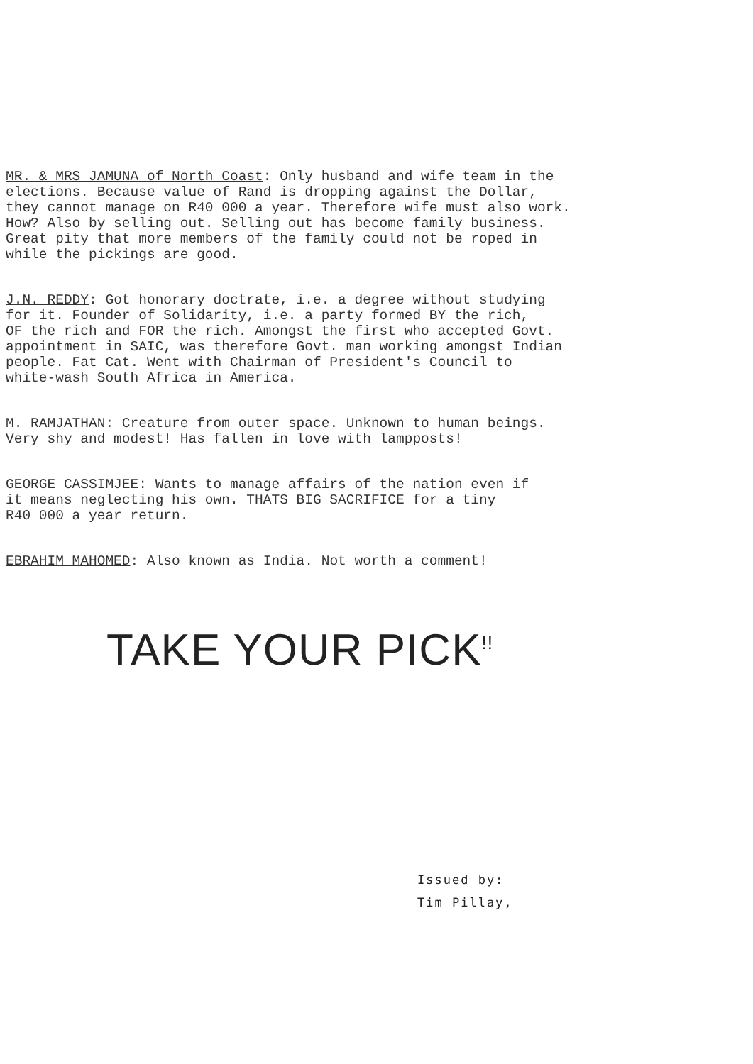MR. & MRS JAMUNA of North Coast: Only husband and wife team in the elections. Because value of Rand is dropping against the Dollar, they cannot manage on R40 000 a year. Therefore wife must also work. How? Also by selling out. Selling out has become family business. Great pity that more members of the family could not be roped in while the pickings are good.
J.N. REDDY: Got honorary doctrate, i.e. a degree without studying for it. Founder of Solidarity, i.e. a party formed BY the rich, OF the rich and FOR the rich. Amongst the first who accepted Govt. appointment in SAIC, was therefore Govt. man working amongst Indian people. Fat Cat. Went with Chairman of President's Council to white-wash South Africa in America.
M. RAMJATHAN: Creature from outer space. Unknown to human beings. Very shy and modest! Has fallen in love with lampposts!
GEORGE CASSIMJEE: Wants to manage affairs of the nation even if it means neglecting his own. THATS BIG SACRIFICE for a tiny R40 000 a year return.
EBRAHIM MAHOMED: Also known as India. Not worth a comment!
TAKE YOUR PICK<sup>!!</sup>
Issued by:
Tim Pillay,